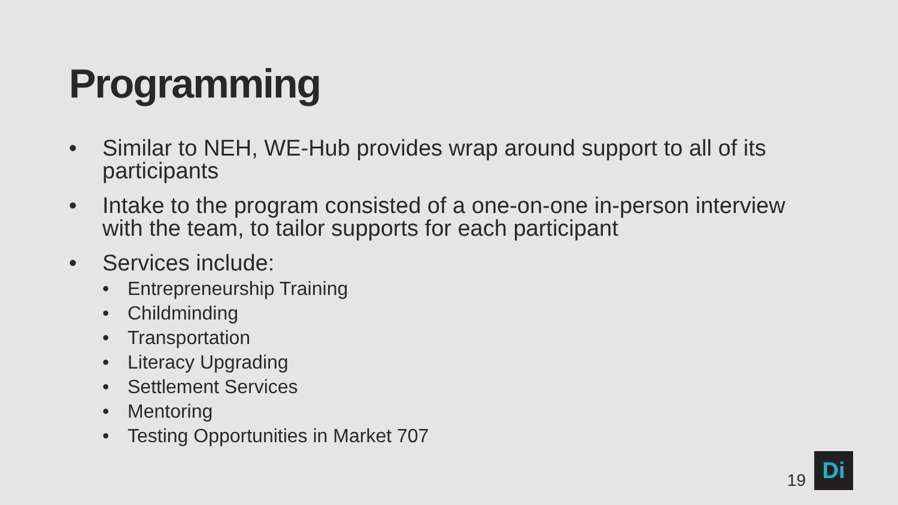Programming
• Similar to NEH, WE-Hub provides wrap around support to all of its participants
• Intake to the program consisted of a one-on-one in-person interview with the team, to tailor supports for each participant
• Services include:
• Entrepreneurship Training
• Childminding
• Transportation
• Literacy Upgrading
• Settlement Services
• Mentoring
• Testing Opportunities in Market 707
19
Di